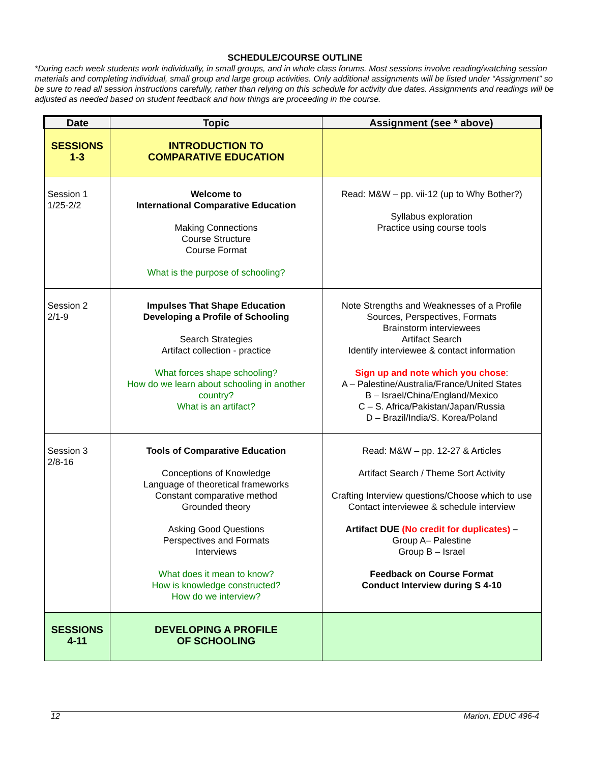SCHEDULE/COURSE OUTLINE
*During each week students work individually, in small groups, and in whole class forums. Most sessions involve reading/watching session materials and completing individual, small group and large group activities. Only additional assignments will be listed under “Assignment” so be sure to read all session instructions carefully, rather than relying on this schedule for activity due dates. Assignments and readings will be adjusted as needed based on student feedback and how things are proceeding in the course.
| Date | Topic | Assignment (see * above) |
| --- | --- | --- |
| SESSIONS 1-3 | INTRODUCTION TO COMPARATIVE EDUCATION | |
| Session 1 1/25-2/2 | Welcome to International Comparative Education Making Connections Course Structure Course Format What is the purpose of schooling? | Read: M&W – pp. vii-12 (up to Why Bother?) Syllabus exploration Practice using course tools |
| Session 2 2/1-9 | Impulses That Shape Education Developing a Profile of Schooling Search Strategies Artifact collection - practice What forces shape schooling? How do we learn about schooling in another country? What is an artifact? | Note Strengths and Weaknesses of a Profile Sources, Perspectives, Formats Brainstorm interviewees Artifact Search Identify interviewee & contact information Sign up and note which you chose : A – Palestine/Australia/France/United States B – Israel/China/England/Mexico C – S. Africa/Pakistan/Japan/Russia D – Brazil/India/S. Korea/Poland |
| Session 3 2/8-16 | Tools of Comparative Education Conceptions of Knowledge Language of theoretical frameworks Constant comparative method Grounded theory Asking Good Questions Perspectives and Formats Interviews What does it mean to know? How is knowledge constructed? How do we interview? | Read: M&W – pp. 12-27 & Articles Artifact Search / Theme Sort Activity Crafting Interview questions/Choose which to use Contact interviewee & schedule interview Artifact DUE (No credit for duplicates) – Group A– Palestine Group B – Israel Feedback on Course Format Conduct Interview during S 4-10 |
| SESSIONS 4-11 | DEVELOPING A PROFILE OF SCHOOLING | |
12 Marion, EDUC 496-4